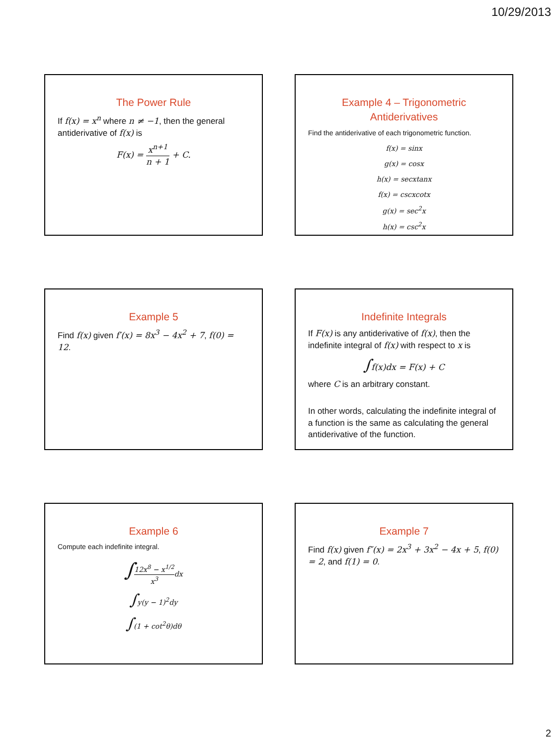10/29/2013
The Power Rule
If f(x) = x<sup>n</sup> where n ≠ −1, then the general antiderivative of f(x) is
F(x) = x<sup>n+1</sup> n + 1 + C.
Example 4 – Trigonometric Antiderivatives
Find the antiderivative of each trigonometric function.
f(x) = sinx
g(x) = cosx
h(x) = secxtanx
f(x) = cscxcotx
g(x) = sec<sup>2</sup>x
h(x) = csc<sup>2</sup>x
Example 5
Find f(x) given f′(x) = 8x<sup>3</sup> − 4x<sup>2</sup> + 7, f(0) = 12.
Indefinite Integrals
If F(x) is any antiderivative of f(x), then the indefinite integral of f(x) with respect to x is
∫f(x)dx = F(x) + C
where C is an arbitrary constant.
In other words, calculating the indefinite integral of a function is the same as calculating the general antiderivative of the function.
Example 6
Compute each indefinite integral.
∫12x<sup>8</sup> − x<sup>1/2</sup> x<sup>3</sup>dx
∫y(y − 1)<sup>2</sup>dy
∫(1 + cot<sup>2</sup>θ)dθ
Example 7
Find f(x) given f″(x) = 2x<sup>3</sup> + 3x<sup>2</sup> − 4x + 5, f(0) = 2, and f(1) = 0.
2